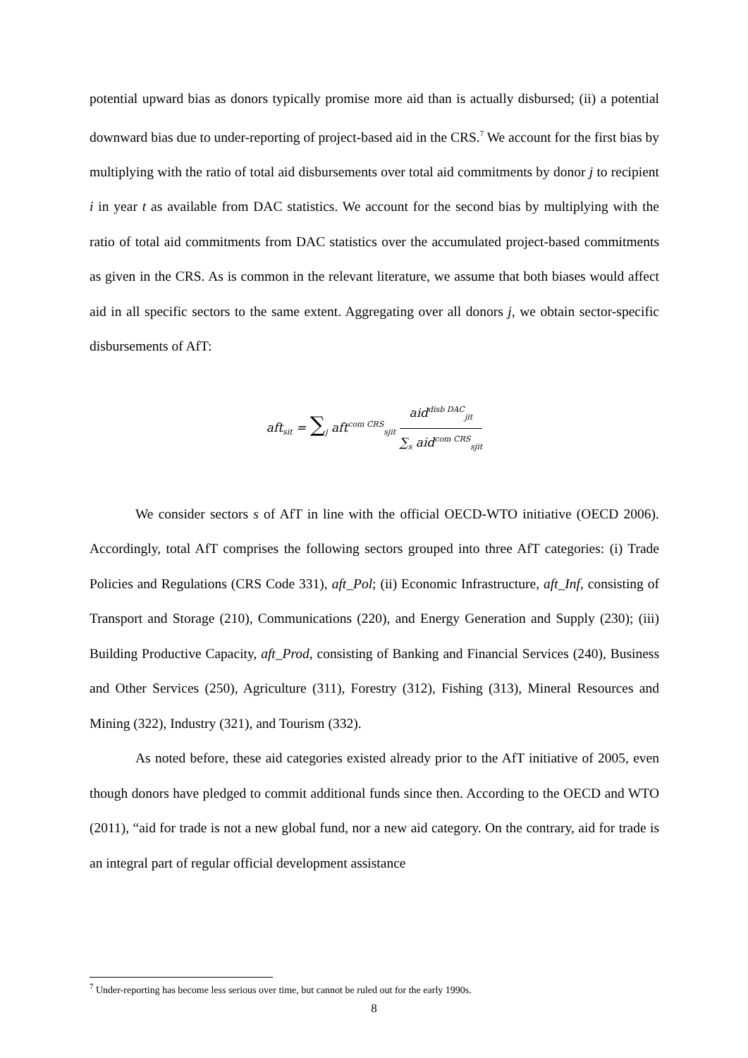potential upward bias as donors typically promise more aid than is actually disbursed; (ii) a potential downward bias due to under-reporting of project-based aid in the CRS.<sup>7</sup> We account for the first bias by multiplying with the ratio of total aid disbursements over total aid commitments by donor j to recipient i in year t as available from DAC statistics. We account for the second bias by multiplying with the ratio of total aid commitments from DAC statistics over the accumulated project-based commitments as given in the CRS. As is common in the relevant literature, we assume that both biases would affect aid in all specific sectors to the same extent. Aggregating over all donors j, we obtain sector-specific disbursements of AfT:
aft<sub>sit</sub> = ∑<sub>j</sub> aft<sup>com CRS</sup><sub>sjit</sub> aid<sup>disb DAC</sup><sub>jit</sub> ∑<sub>s</sub> aid<sup>com CRS</sup><sub>sjit</sub>
We consider sectors s of AfT in line with the official OECD-WTO initiative (OECD 2006). Accordingly, total AfT comprises the following sectors grouped into three AfT categories: (i) Trade Policies and Regulations (CRS Code 331), aft_Pol; (ii) Economic Infrastructure, aft_Inf, consisting of Transport and Storage (210), Communications (220), and Energy Generation and Supply (230); (iii) Building Productive Capacity, aft_Prod, consisting of Banking and Financial Services (240), Business and Other Services (250), Agriculture (311), Forestry (312), Fishing (313), Mineral Resources and Mining (322), Industry (321), and Tourism (332).
As noted before, these aid categories existed already prior to the AfT initiative of 2005, even though donors have pledged to commit additional funds since then. According to the OECD and WTO (2011), “aid for trade is not a new global fund, nor a new aid category. On the contrary, aid for trade is an integral part of regular official development assistance
<sup>7</sup> Under-reporting has become less serious over time, but cannot be ruled out for the early 1990s.
8